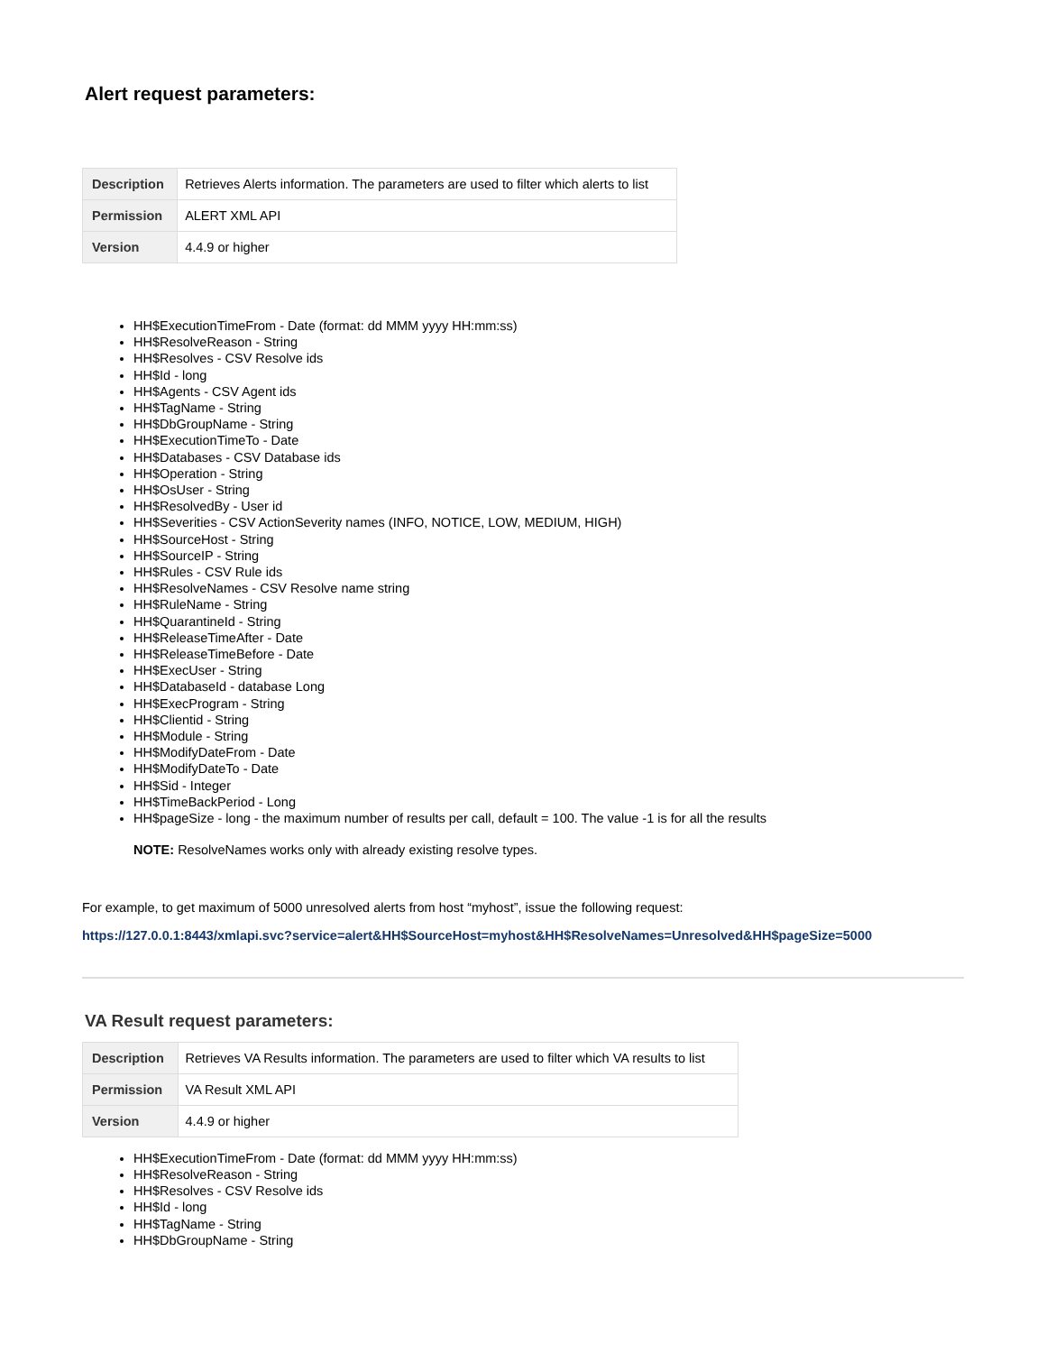Alert request parameters:
| Description | Retrieves Alerts information. The parameters are used to filter which alerts to list |
| Permission | ALERT XML API |
| Version | 4.4.9 or higher |
HH$ExecutionTimeFrom - Date (format: dd MMM yyyy HH:mm:ss)
HH$ResolveReason - String
HH$Resolves - CSV Resolve ids
HH$Id - long
HH$Agents - CSV Agent ids
HH$TagName - String
HH$DbGroupName - String
HH$ExecutionTimeTo - Date
HH$Databases - CSV Database ids
HH$Operation - String
HH$OsUser - String
HH$ResolvedBy - User id
HH$Severities - CSV ActionSeverity names (INFO, NOTICE, LOW, MEDIUM, HIGH)
HH$SourceHost - String
HH$SourceIP - String
HH$Rules - CSV Rule ids
HH$ResolveNames - CSV Resolve name string
HH$RuleName - String
HH$QuarantineId - String
HH$ReleaseTimeAfter - Date
HH$ReleaseTimeBefore - Date
HH$ExecUser - String
HH$DatabaseId - database Long
HH$ExecProgram - String
HH$Clientid - String
HH$Module - String
HH$ModifyDateFrom - Date
HH$ModifyDateTo - Date
HH$Sid - Integer
HH$TimeBackPeriod - Long
HH$pageSize - long - the maximum number of results per call, default = 100. The value -1 is for all the results
NOTE: ResolveNames works only with already existing resolve types.
For example, to get maximum of 5000 unresolved alerts from host “myhost”, issue the following request:
https://127.0.0.1:8443/xmlapi.svc?service=alert&HH$SourceHost=myhost&HH$ResolveNames=Unresolved&HH$pageSize=5000
VA Result request parameters:
| Description | Retrieves VA Results information. The parameters are used to filter which VA results to list |
| Permission | VA Result XML API |
| Version | 4.4.9 or higher |
HH$ExecutionTimeFrom - Date (format: dd MMM yyyy HH:mm:ss)
HH$ResolveReason - String
HH$Resolves - CSV Resolve ids
HH$Id - long
HH$TagName - String
HH$DbGroupName - String